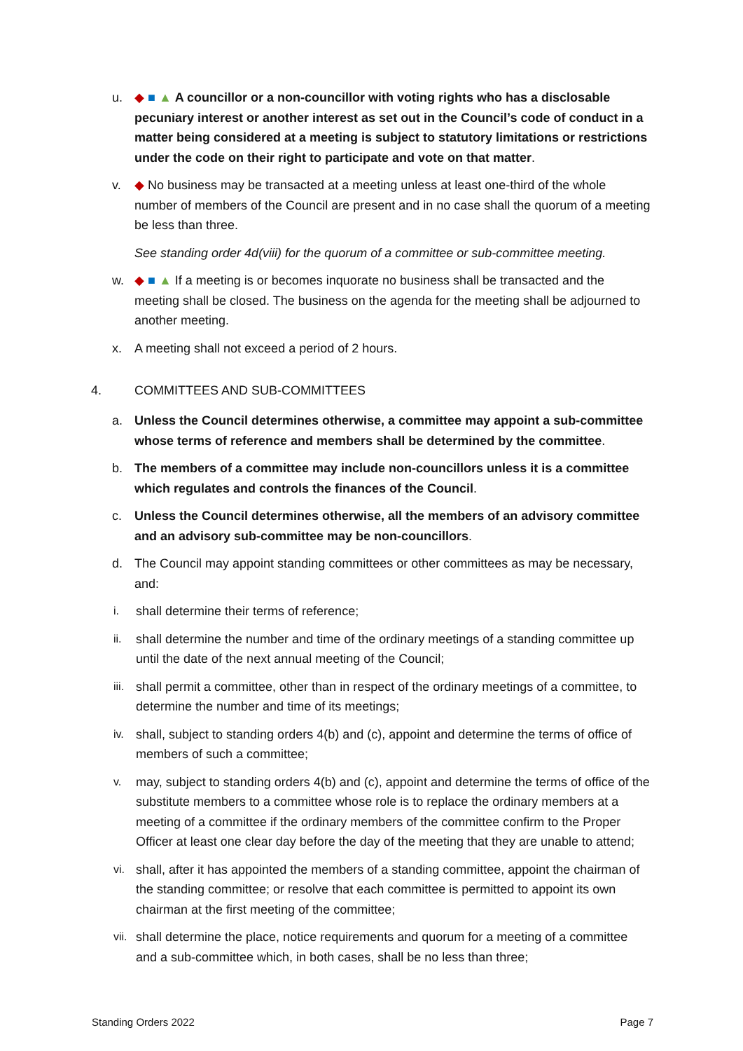u. ◆ ■ ▲ A councillor or a non-councillor with voting rights who has a disclosable pecuniary interest or another interest as set out in the Council’s code of conduct in a matter being considered at a meeting is subject to statutory limitations or restrictions under the code on their right to participate and vote on that matter.
v. ◆ No business may be transacted at a meeting unless at least one-third of the whole number of members of the Council are present and in no case shall the quorum of a meeting be less than three.
See standing order 4d(viii) for the quorum of a committee or sub-committee meeting.
w. ◆ ■ ▲ If a meeting is or becomes inquorate no business shall be transacted and the meeting shall be closed. The business on the agenda for the meeting shall be adjourned to another meeting.
x. A meeting shall not exceed a period of 2 hours.
4. COMMITTEES AND SUB-COMMITTEES
a. Unless the Council determines otherwise, a committee may appoint a sub-committee whose terms of reference and members shall be determined by the committee.
b. The members of a committee may include non-councillors unless it is a committee which regulates and controls the finances of the Council.
c. Unless the Council determines otherwise, all the members of an advisory committee and an advisory sub-committee may be non-councillors.
d. The Council may appoint standing committees or other committees as may be necessary, and:
i. shall determine their terms of reference;
ii. shall determine the number and time of the ordinary meetings of a standing committee up until the date of the next annual meeting of the Council;
iii. shall permit a committee, other than in respect of the ordinary meetings of a committee, to determine the number and time of its meetings;
iv. shall, subject to standing orders 4(b) and (c), appoint and determine the terms of office of members of such a committee;
v. may, subject to standing orders 4(b) and (c), appoint and determine the terms of office of the substitute members to a committee whose role is to replace the ordinary members at a meeting of a committee if the ordinary members of the committee confirm to the Proper Officer at least one clear day before the day of the meeting that they are unable to attend;
vi. shall, after it has appointed the members of a standing committee, appoint the chairman of the standing committee; or resolve that each committee is permitted to appoint its own chairman at the first meeting of the committee;
vii. shall determine the place, notice requirements and quorum for a meeting of a committee and a sub-committee which, in both cases, shall be no less than three;
Standing Orders 2022 Page 7